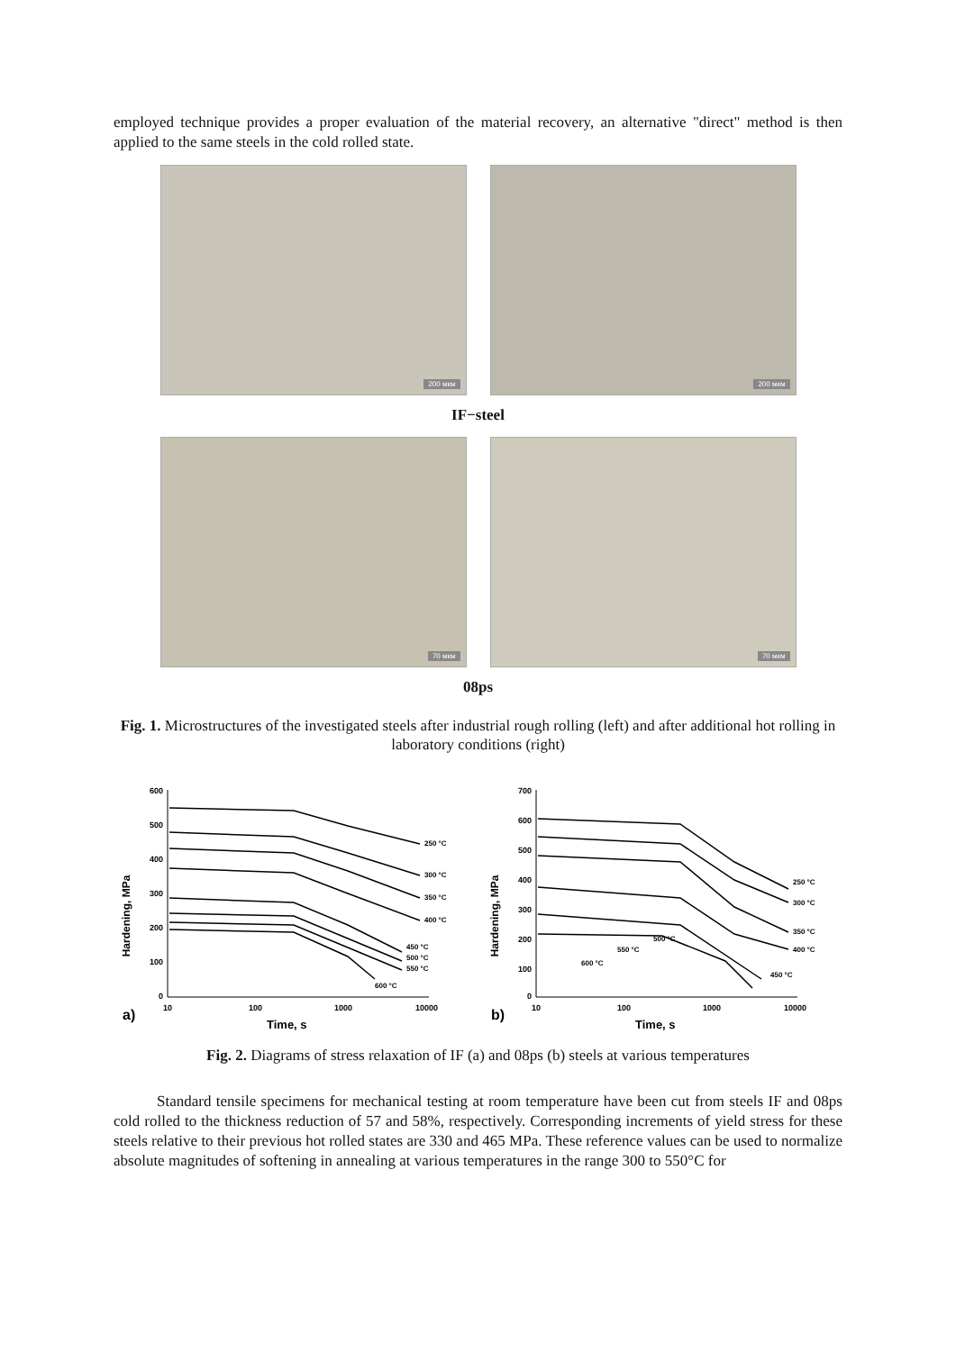employed technique provides a proper evaluation of the material recovery, an alternative "direct" method is then applied to the same steels in the cold rolled state.
200 мкм
200 мкм
IF−steel
70 мкм
70 мкм
08ps
Fig. 1. Microstructures of the investigated steels after industrial rough rolling (left) and after additional hot rolling in laboratory conditions (right)
Hardening, MPa
600
500
400
300
200
100
0
10
100
1000
10000
250 °C
300 °C
350 °C
400 °C
450 °C
500 °C
550 °C
600 °C
a)
Time, s
Hardening, MPa
700
600
500
400
300
200
100
0
10
100
1000
10000
250 °C
300 °C
350 °C
400 °C
450 °C
500 °C
550 °C
600 °C
b)
Time, s
Fig. 2. Diagrams of stress relaxation of IF (a) and 08ps (b) steels at various temperatures
Standard tensile specimens for mechanical testing at room temperature have been cut from steels IF and 08ps cold rolled to the thickness reduction of 57 and 58%, respectively. Corresponding increments of yield stress for these steels relative to their previous hot rolled states are 330 and 465 MPa. These reference values can be used to normalize absolute magnitudes of softening in annealing at various temperatures in the range 300 to 550°C for